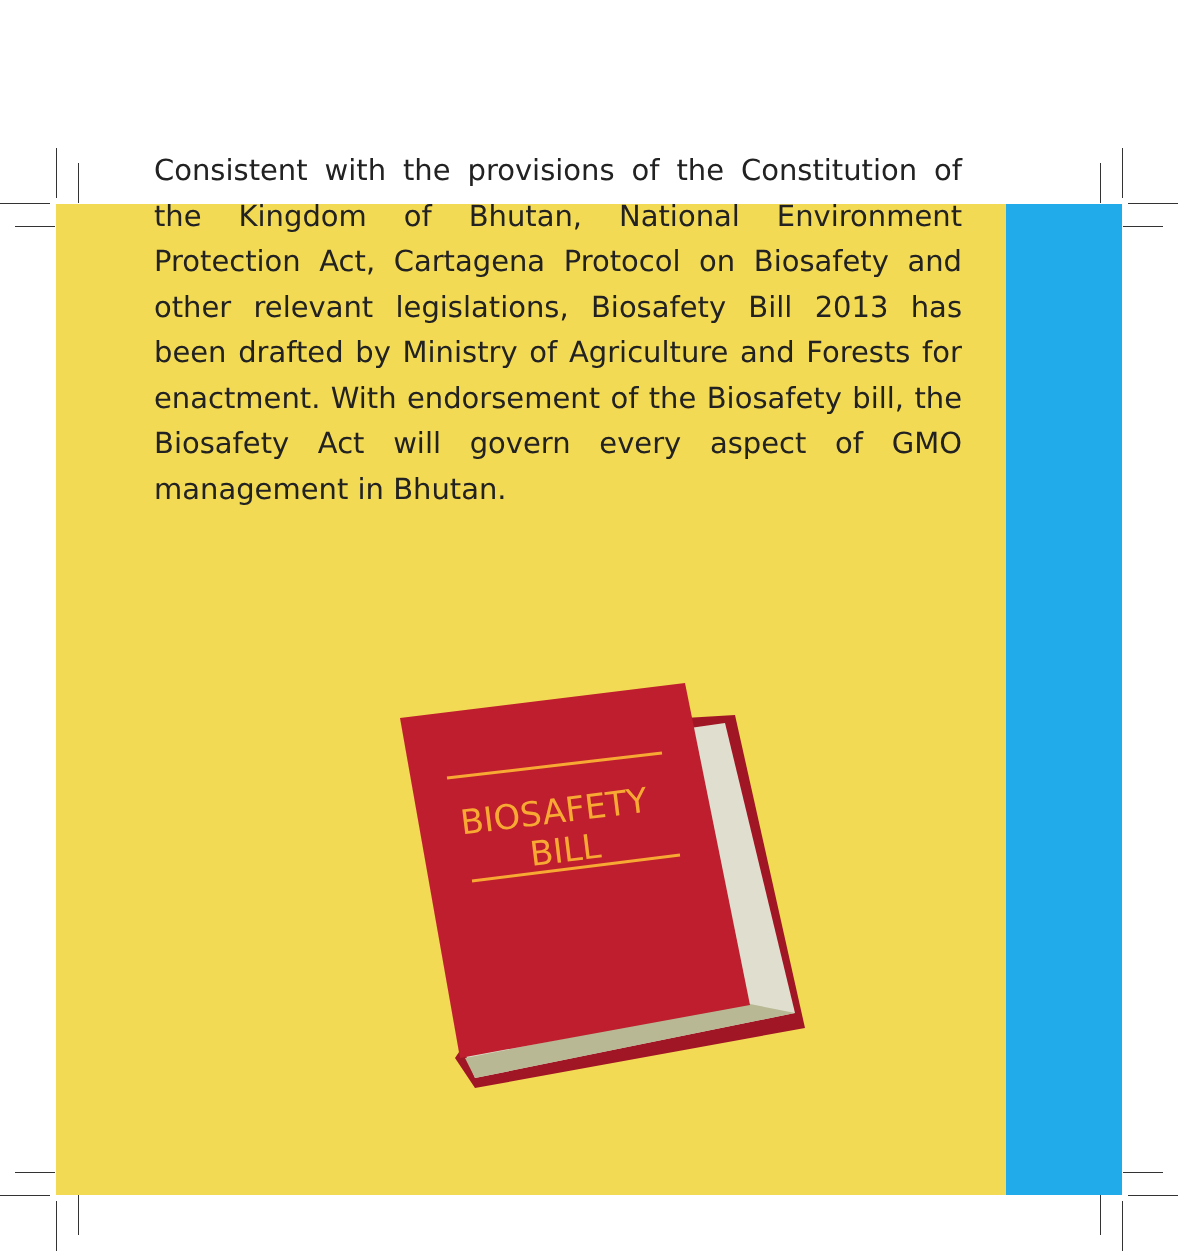Consistent with the provisions of the Constitution of the Kingdom of Bhutan, National Environment Protection Act, Cartagena Protocol on Biosafety and other relevant legislations, Biosafety Bill 2013 has been drafted by Ministry of Agriculture and Forests for enactment. With endorsement of the Biosafety bill, the Biosafety Act will govern every aspect of GMO management in Bhutan.
BIOSAFETY
BILL